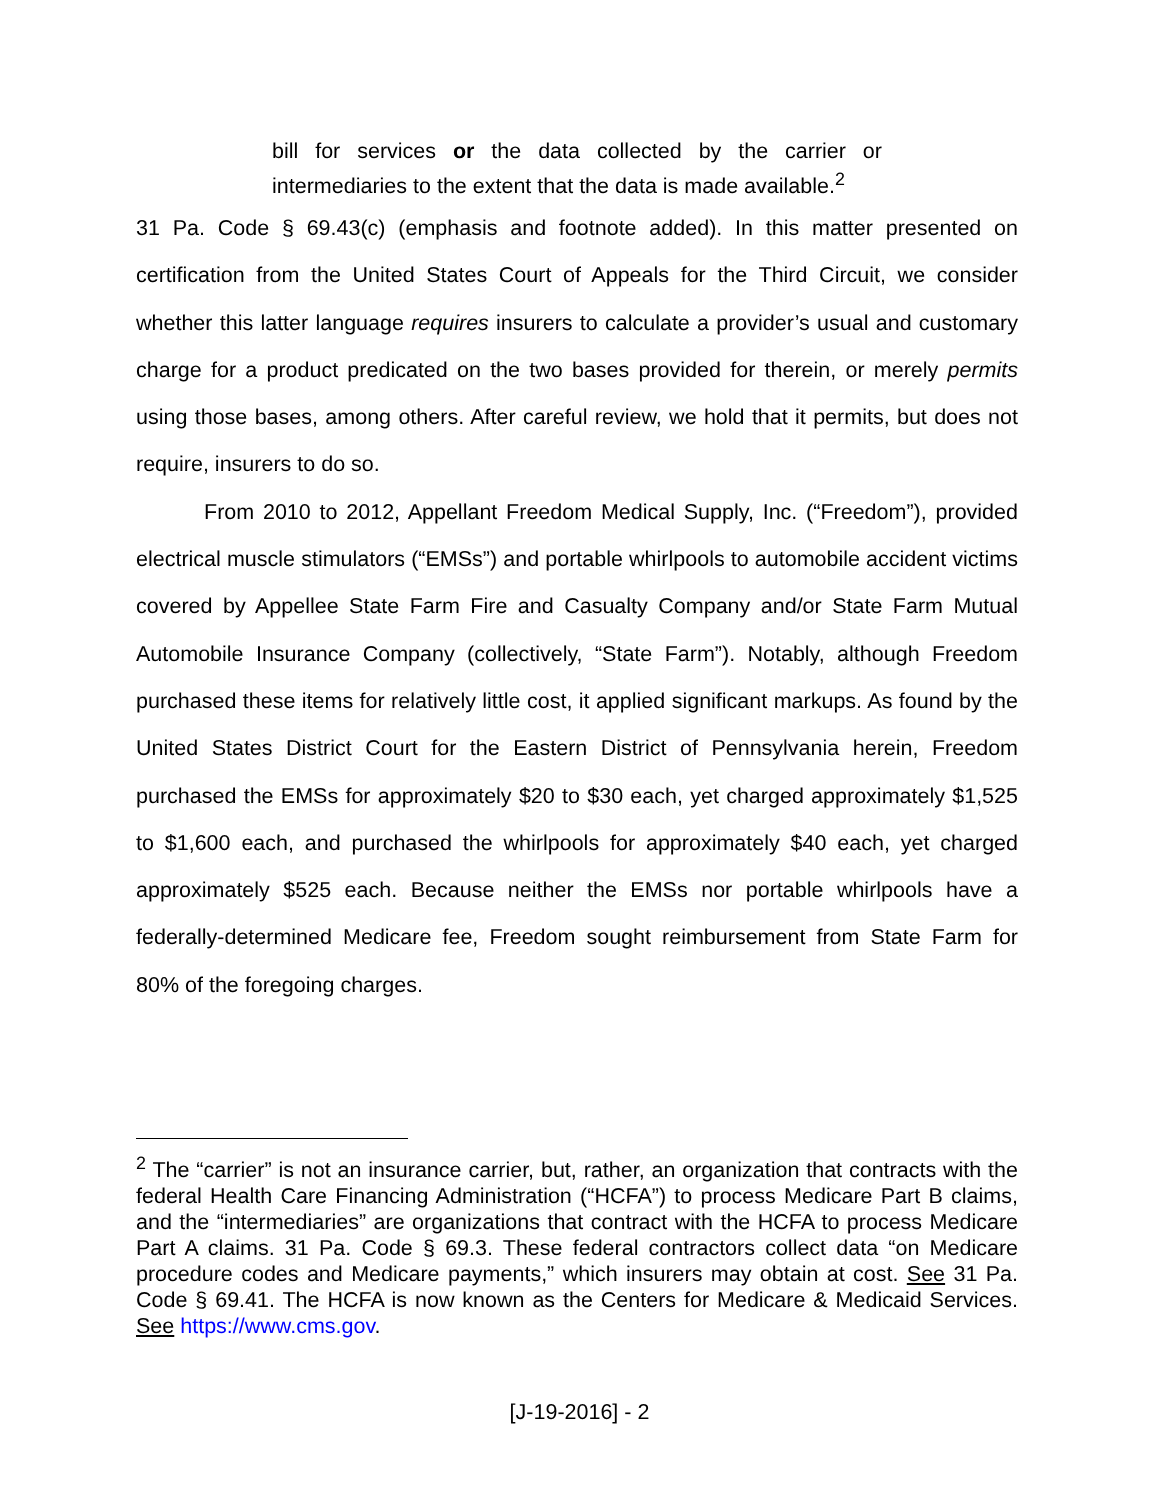bill for services or the data collected by the carrier or intermediaries to the extent that the data is made available.<sup>2</sup>
31 Pa. Code § 69.43(c) (emphasis and footnote added). In this matter presented on certification from the United States Court of Appeals for the Third Circuit, we consider whether this latter language requires insurers to calculate a provider’s usual and customary charge for a product predicated on the two bases provided for therein, or merely permits using those bases, among others. After careful review, we hold that it permits, but does not require, insurers to do so.
From 2010 to 2012, Appellant Freedom Medical Supply, Inc. (“Freedom”), provided electrical muscle stimulators (“EMSs”) and portable whirlpools to automobile accident victims covered by Appellee State Farm Fire and Casualty Company and/or State Farm Mutual Automobile Insurance Company (collectively, “State Farm”). Notably, although Freedom purchased these items for relatively little cost, it applied significant markups. As found by the United States District Court for the Eastern District of Pennsylvania herein, Freedom purchased the EMSs for approximately $20 to $30 each, yet charged approximately $1,525 to $1,600 each, and purchased the whirlpools for approximately $40 each, yet charged approximately $525 each. Because neither the EMSs nor portable whirlpools have a federally-determined Medicare fee, Freedom sought reimbursement from State Farm for 80% of the foregoing charges.
<sup>2</sup> The “carrier” is not an insurance carrier, but, rather, an organization that contracts with the federal Health Care Financing Administration (“HCFA”) to process Medicare Part B claims, and the “intermediaries” are organizations that contract with the HCFA to process Medicare Part A claims. 31 Pa. Code § 69.3. These federal contractors collect data “on Medicare procedure codes and Medicare payments,” which insurers may obtain at cost. See 31 Pa. Code § 69.41. The HCFA is now known as the Centers for Medicare & Medicaid Services. See https://www.cms.gov.
[J-19-2016] - 2